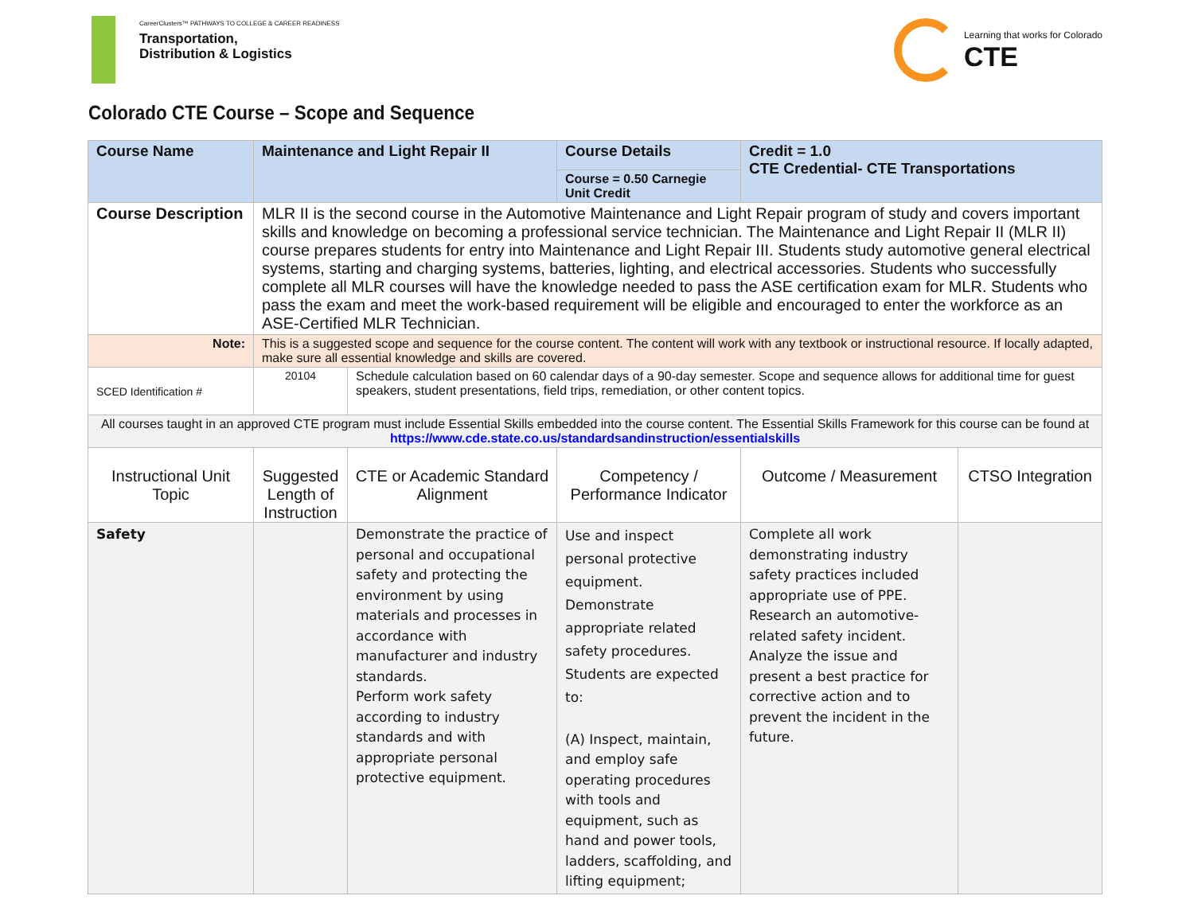CareerClusters™ PATHWAYS TO COLLEGE & CAREER READINESS
Transportation,
Distribution & Logistics
Learning that works for Colorado
CTE
Colorado CTE Course – Scope and Sequence
| Course Name | Maintenance and Light Repair II | | Course Details Course = 0.50 Carnegie Unit Credit | Credit = 1.0 CTE Credential- CTE Transportations | |
| Course Description | MLR II is the second course in the Automotive Maintenance and Light Repair program of study and covers important skills and knowledge on becoming a professional service technician. The Maintenance and Light Repair II (MLR II) course prepares students for entry into Maintenance and Light Repair III. Students study automotive general electrical systems, starting and charging systems, batteries, lighting, and electrical accessories. Students who successfully complete all MLR courses will have the knowledge needed to pass the ASE certification exam for MLR. Students who pass the exam and meet the work-based requirement will be eligible and encouraged to enter the workforce as an ASE-Certified MLR Technician. | | | | |
| Note: | This is a suggested scope and sequence for the course content. The content will work with any textbook or instructional resource. If locally adapted, make sure all essential knowledge and skills are covered. | | | | |
| SCED Identification # | 20104 | Schedule calculation based on 60 calendar days of a 90-day semester. Scope and sequence allows for additional time for guest speakers, student presentations, field trips, remediation, or other content topics. | | | |
| All courses taught in an approved CTE program must include Essential Skills embedded into the course content. The Essential Skills Framework for this course can be found at https://www.cde.state.co.us/standardsandinstruction/essentialskills | | | | | |
| Instructional Unit Topic | Suggested Length of Instruction | CTE or Academic Standard Alignment | Competency / Performance Indicator | Outcome / Measurement | CTSO Integration |
| Safety | | Demonstrate the practice of personal and occupational safety and protecting the environment by using materials and processes in accordance with manufacturer and industry standards. Perform work safety according to industry standards and with appropriate personal protective equipment. | Use and inspect personal protective equipment. Demonstrate appropriate related safety procedures. Students are expected to: (A) Inspect, maintain, and employ safe operating procedures with tools and equipment, such as hand and power tools, ladders, scaffolding, and lifting equipment; | Complete all work demonstrating industry safety practices included appropriate use of PPE. Research an automotive-related safety incident. Analyze the issue and present a best practice for corrective action and to prevent the incident in the future. | |